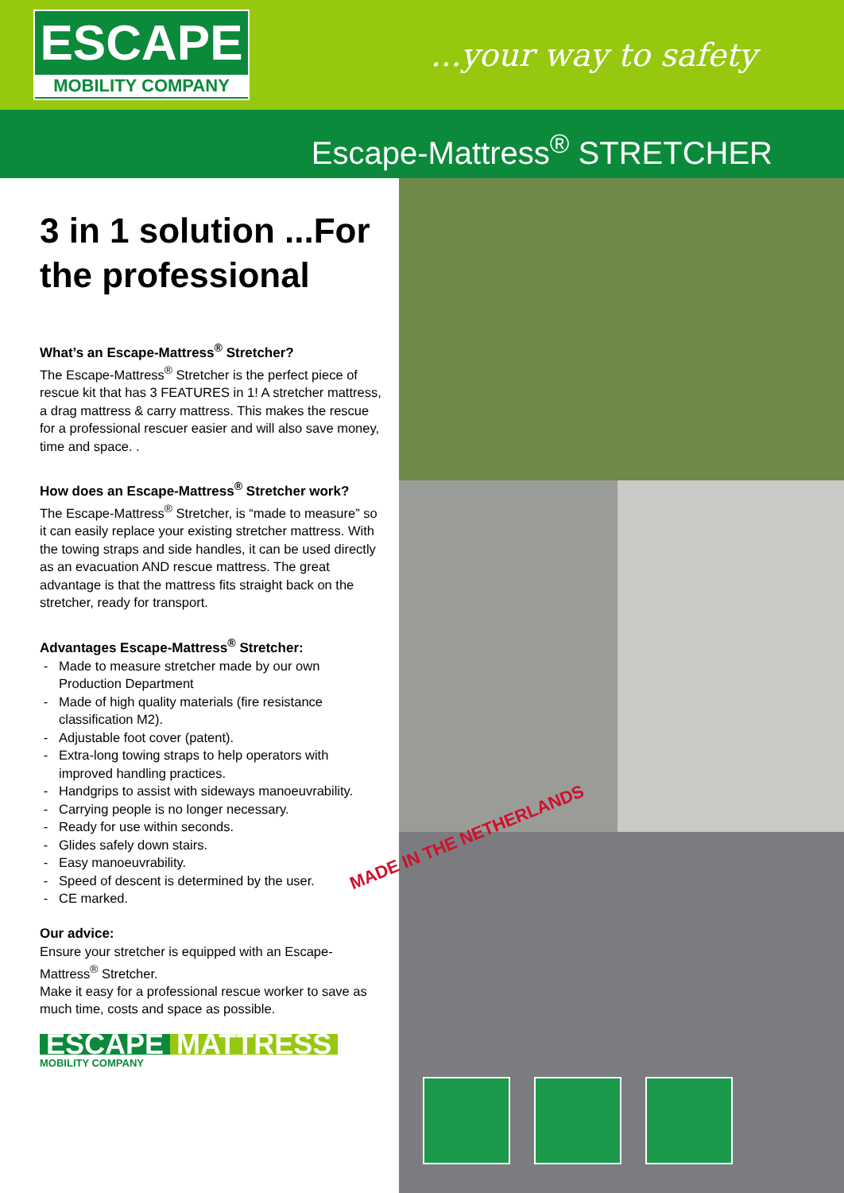ESCAPE
MOBILITY COMPANY
...your way to safety
Escape-Mattress<sup>®</sup> STRETCHER
3 in 1 solution ...For the professional
What’s an Escape-Mattress<sup>®</sup> Stretcher?
The Escape-Mattress<sup>®</sup> Stretcher is the perfect piece of rescue kit that has 3 FEATURES in 1! A stretcher mattress, a drag mattress & carry mattress. This makes the rescue for a professional rescuer easier and will also save money, time and space. .
How does an Escape-Mattress<sup>®</sup> Stretcher work?
The Escape-Mattress<sup>®</sup> Stretcher, is “made to measure” so it can easily replace your existing stretcher mattress. With the towing straps and side handles, it can be used directly as an evacuation AND rescue mattress. The great advantage is that the mattress fits straight back on the stretcher, ready for transport.
Advantages Escape-Mattress<sup>®</sup> Stretcher:
Made to measure stretcher made by our own Production Department
Made of high quality materials (fire resistance classification M2).
Adjustable foot cover (patent).
Extra-long towing straps to help operators with improved handling practices.
Handgrips to assist with sideways manoeuvrability.
Carrying people is no longer necessary.
Ready for use within seconds.
Glides safely down stairs.
Easy manoeuvrability.
Speed of descent is determined by the user.
CE marked.
Our advice:
Ensure your stretcher is equipped with an Escape-Mattress<sup>®</sup> Stretcher.
Make it easy for a professional rescue worker to save as much time, costs and space as possible.
ESCAPE MATTRESS
MOBILITY COMPANY
MADE IN THE NETHERLANDS